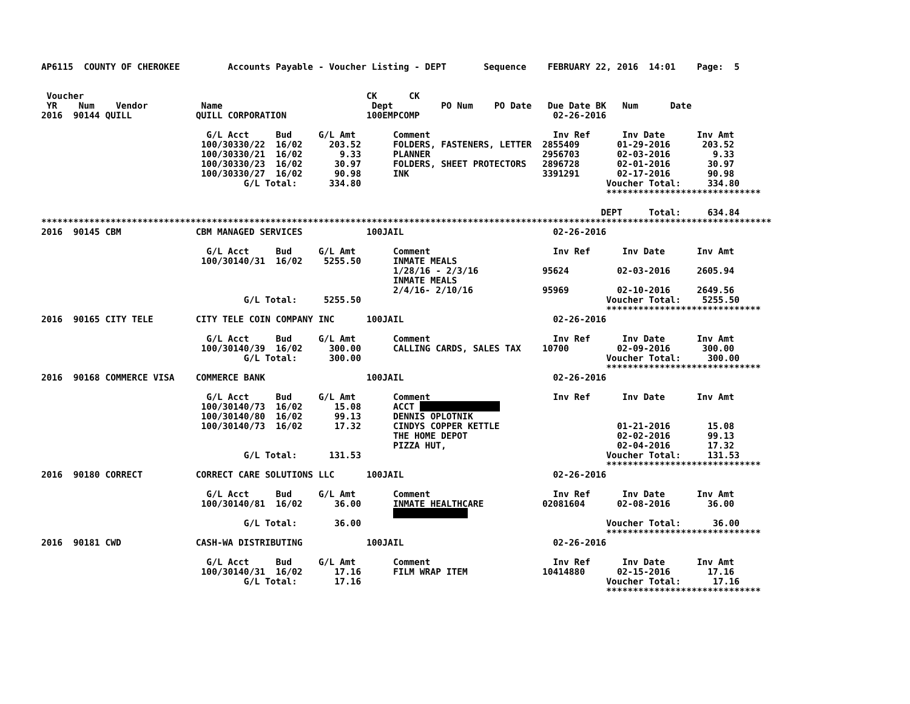AP6115  COUNTY OF CHEROKEE         Accounts Payable - Voucher Listing - DEPT       Sequence    FEBRUARY 22, 2016  14:01    Page:  5


 Voucher                                                     CK      CK
 YR    Num    Vendor          Name                            Dept         PO Num    PO Date   Due Date BK   Num      Date
2016  90144 QUILL            QUILL CORPORATION               100EMPCOMP                         02-26-2016

                               G/L Acct     Bud     G/L Amt       Comment                       Inv Ref      Inv Date      Inv Amt
                              100/30330/22  16/02     203.52      FOLDERS, FASTENERS, LETTER  2855409       01-29-2016      203.52
                              100/30330/21  16/02       9.33      PLANNER                     2956703       02-03-2016        9.33
                              100/30330/23  16/02      30.97      FOLDERS, SHEET PROTECTORS   2896728       02-01-2016       30.97
                              100/30330/27  16/02      90.98      INK                         3391291       02-17-2016       90.98
                                      G/L Total:      334.80                                              Voucher Total:     334.80
                                                                                                          *****************************

                                                                                                         DEPT     Total:     634.84
*****************************************************************************************************************************************
2016  90145 CBM              CBM MANAGED SERVICES            100JAIL                            02-26-2016

                               G/L Acct     Bud     G/L Amt       Comment                       Inv Ref      Inv Date      Inv Amt
                              100/30140/31  16/02    5255.50      INMATE MEALS
                                                                  1/28/16 - 2/3/16            95624         02-03-2016     2605.94
                                                                  INMATE MEALS
                                                                  2/4/16- 2/10/16             95969         02-10-2016     2649.56
                                      G/L Total:     5255.50                                              Voucher Total:    5255.50
                                                                                                          *****************************
2016  90165 CITY TELE        CITY TELE COIN COMPANY INC      100JAIL                            02-26-2016

                               G/L Acct     Bud     G/L Amt       Comment                       Inv Ref      Inv Date      Inv Amt
                              100/30140/39  16/02     300.00      CALLING CARDS, SALES TAX    10700         02-09-2016      300.00
                                      G/L Total:      300.00                                              Voucher Total:     300.00
                                                                                                          *****************************
2016  90168 COMMERCE VISA    COMMERCE BANK                   100JAIL                            02-26-2016

                               G/L Acct     Bud     G/L Amt       Comment                       Inv Ref      Inv Date      Inv Amt
                              100/30140/73  16/02      15.08      ACCT                
                              100/30140/80  16/02      99.13      DENNIS OPLOTNIK
                              100/30140/73  16/02      17.32      CINDYS COPPER KETTLE                      01-21-2016       15.08
                                                                  THE HOME DEPOT                            02-02-2016       99.13
                                                                  PIZZA HUT,                                02-04-2016       17.32
                                      G/L Total:      131.53                                              Voucher Total:     131.53
                                                                                                          *****************************
2016  90180 CORRECT          CORRECT CARE SOLUTIONS LLC      100JAIL                            02-26-2016

                               G/L Acct     Bud     G/L Amt       Comment                       Inv Ref      Inv Date      Inv Amt
                              100/30140/81  16/02      36.00      INMATE HEALTHCARE           02081604      02-08-2016       36.00
                                                                                
                                      G/L Total:       36.00                                              Voucher Total:      36.00
                                                                                                          *****************************
2016  90181 CWD              CASH-WA DISTRIBUTING            100JAIL                            02-26-2016

                               G/L Acct     Bud     G/L Amt       Comment                       Inv Ref      Inv Date      Inv Amt
                              100/30140/31  16/02      17.16      FILM WRAP ITEM              10414880      02-15-2016       17.16
                                      G/L Total:       17.16                                              Voucher Total:      17.16
                                                                                                          *****************************